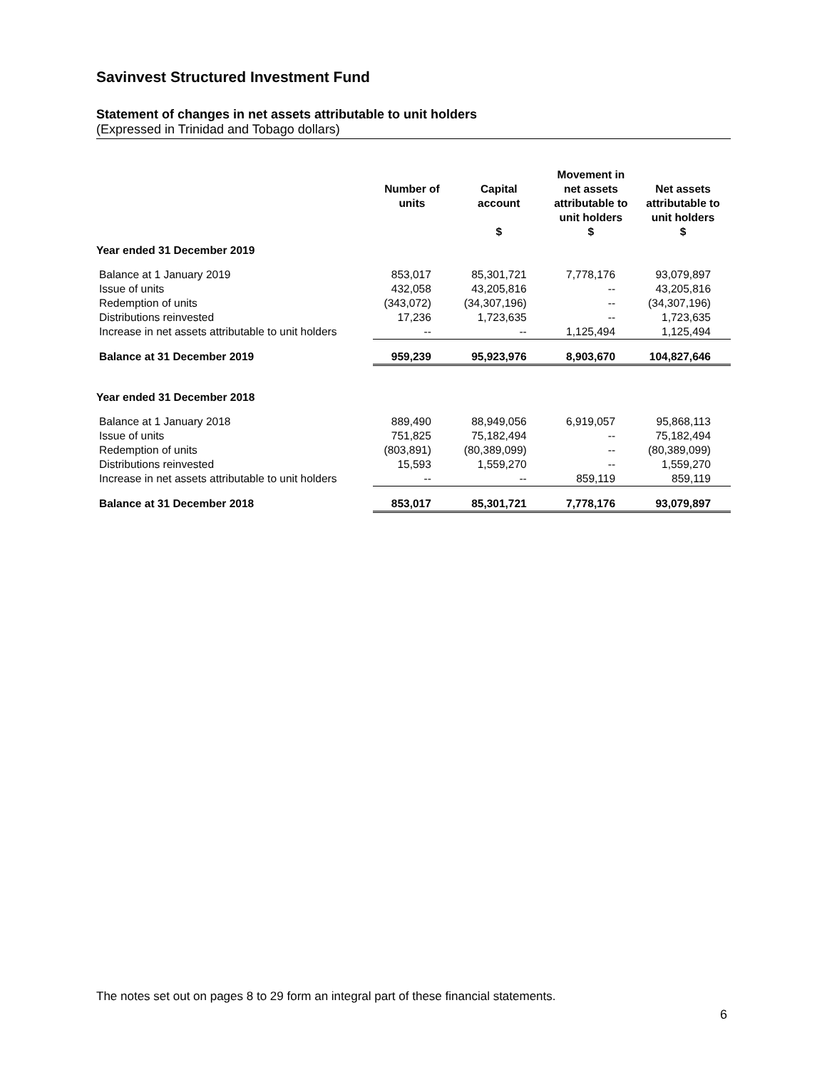Savinvest Structured Investment Fund
Statement of changes in net assets attributable to unit holders
(Expressed in Trinidad and Tobago dollars)
| | Number of units | Capital account $ | Movement in net assets attributable to unit holders $ | Net assets attributable to unit holders $ |
| --- | --- | --- | --- | --- |
| Year ended 31 December 2019 | | | | |
| Balance at 1 January 2019 | 853,017 | 85,301,721 | 7,778,176 | 93,079,897 |
| Issue of units | 432,058 | 43,205,816 | -- | 43,205,816 |
| Redemption of units | (343,072) | (34,307,196) | -- | (34,307,196) |
| Distributions reinvested | 17,236 | 1,723,635 | -- | 1,723,635 |
| Increase in net assets attributable to unit holders | -- | -- | 1,125,494 | 1,125,494 |
| Balance at 31 December 2019 | 959,239 | 95,923,976 | 8,903,670 | 104,827,646 |
| Year ended 31 December 2018 | | | | |
| Balance at 1 January 2018 | 889,490 | 88,949,056 | 6,919,057 | 95,868,113 |
| Issue of units | 751,825 | 75,182,494 | -- | 75,182,494 |
| Redemption of units | (803,891) | (80,389,099) | -- | (80,389,099) |
| Distributions reinvested | 15,593 | 1,559,270 | -- | 1,559,270 |
| Increase in net assets attributable to unit holders | -- | -- | 859,119 | 859,119 |
| Balance at 31 December 2018 | 853,017 | 85,301,721 | 7,778,176 | 93,079,897 |
The notes set out on pages 8 to 29 form an integral part of these financial statements.
6